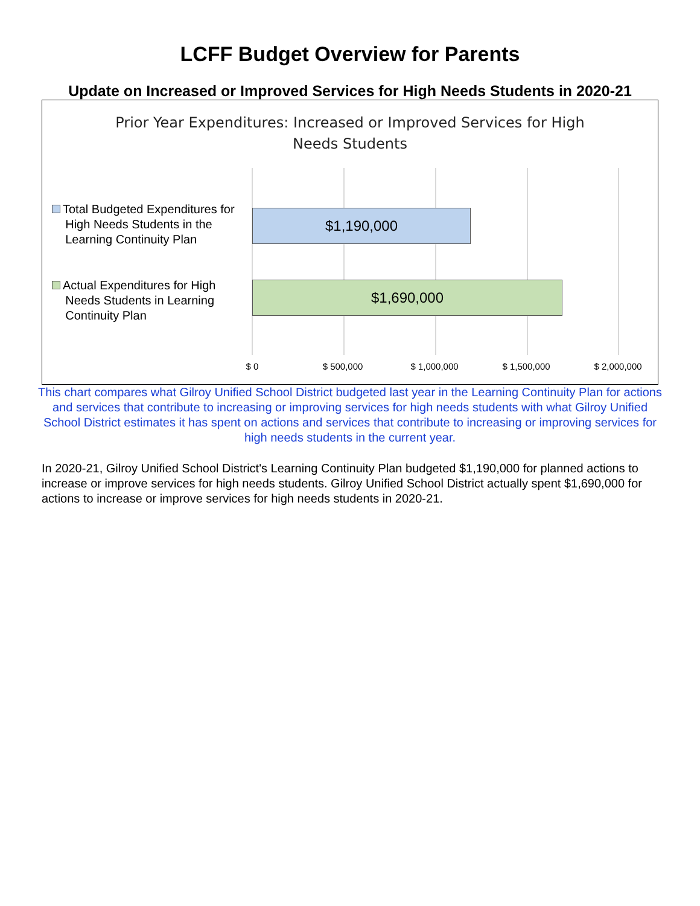LCFF Budget Overview for Parents
Update on Increased or Improved Services for High Needs Students in 2020-21
Prior Year Expenditures: Increased or Improved Services for High
Needs Students
Total Budgeted Expenditures for
High Needs Students in the
Learning Continuity Plan
$1,190,000
Actual Expenditures for High
Needs Students in Learning
Continuity Plan
$1,690,000
$ 0 $ 500,000 $ 1,000,000 $ 1,500,000 $ 2,000,000
This chart compares what Gilroy Unified School District budgeted last year in the Learning Continuity Plan for actions and services that contribute to increasing or improving services for high needs students with what Gilroy Unified School District estimates it has spent on actions and services that contribute to increasing or improving services for high needs students in the current year.
In 2020-21, Gilroy Unified School District's Learning Continuity Plan budgeted $1,190,000 for planned actions to increase or improve services for high needs students. Gilroy Unified School District actually spent $1,690,000 for actions to increase or improve services for high needs students in 2020-21.